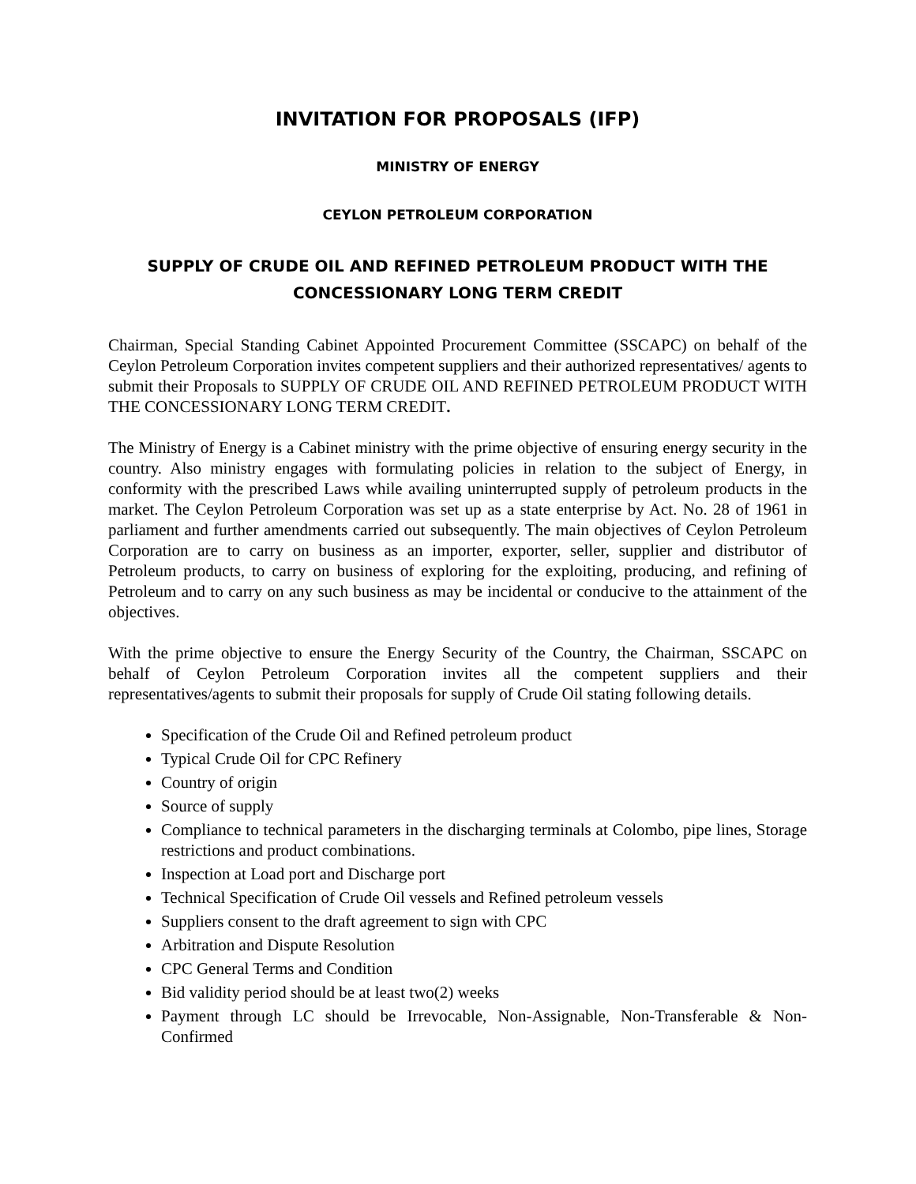INVITATION FOR PROPOSALS (IFP)
MINISTRY OF ENERGY
CEYLON PETROLEUM CORPORATION
SUPPLY OF CRUDE OIL AND REFINED PETROLEUM PRODUCT WITH THE CONCESSIONARY LONG TERM CREDIT
Chairman, Special Standing Cabinet Appointed Procurement Committee (SSCAPC) on behalf of the Ceylon Petroleum Corporation invites competent suppliers and their authorized representatives/ agents to submit their Proposals to SUPPLY OF CRUDE OIL AND REFINED PETROLEUM PRODUCT WITH THE CONCESSIONARY LONG TERM CREDIT.
The Ministry of Energy is a Cabinet ministry with the prime objective of ensuring energy security in the country. Also ministry engages with formulating policies in relation to the subject of Energy, in conformity with the prescribed Laws while availing uninterrupted supply of petroleum products in the market. The Ceylon Petroleum Corporation was set up as a state enterprise by Act. No. 28 of 1961 in parliament and further amendments carried out subsequently. The main objectives of Ceylon Petroleum Corporation are to carry on business as an importer, exporter, seller, supplier and distributor of Petroleum products, to carry on business of exploring for the exploiting, producing, and refining of Petroleum and to carry on any such business as may be incidental or conducive to the attainment of the objectives.
With the prime objective to ensure the Energy Security of the Country, the Chairman, SSCAPC on behalf of Ceylon Petroleum Corporation invites all the competent suppliers and their representatives/agents to submit their proposals for supply of Crude Oil stating following details.
Specification of the Crude Oil and Refined petroleum product
Typical Crude Oil for CPC Refinery
Country of origin
Source of supply
Compliance to technical parameters in the discharging terminals at Colombo, pipe lines, Storage restrictions and product combinations.
Inspection at Load port and Discharge port
Technical Specification of Crude Oil vessels and Refined petroleum vessels
Suppliers consent to the draft agreement to sign with CPC
Arbitration and Dispute Resolution
CPC General Terms and Condition
Bid validity period should be at least two(2) weeks
Payment through LC should be Irrevocable, Non-Assignable, Non-Transferable & Non-Confirmed